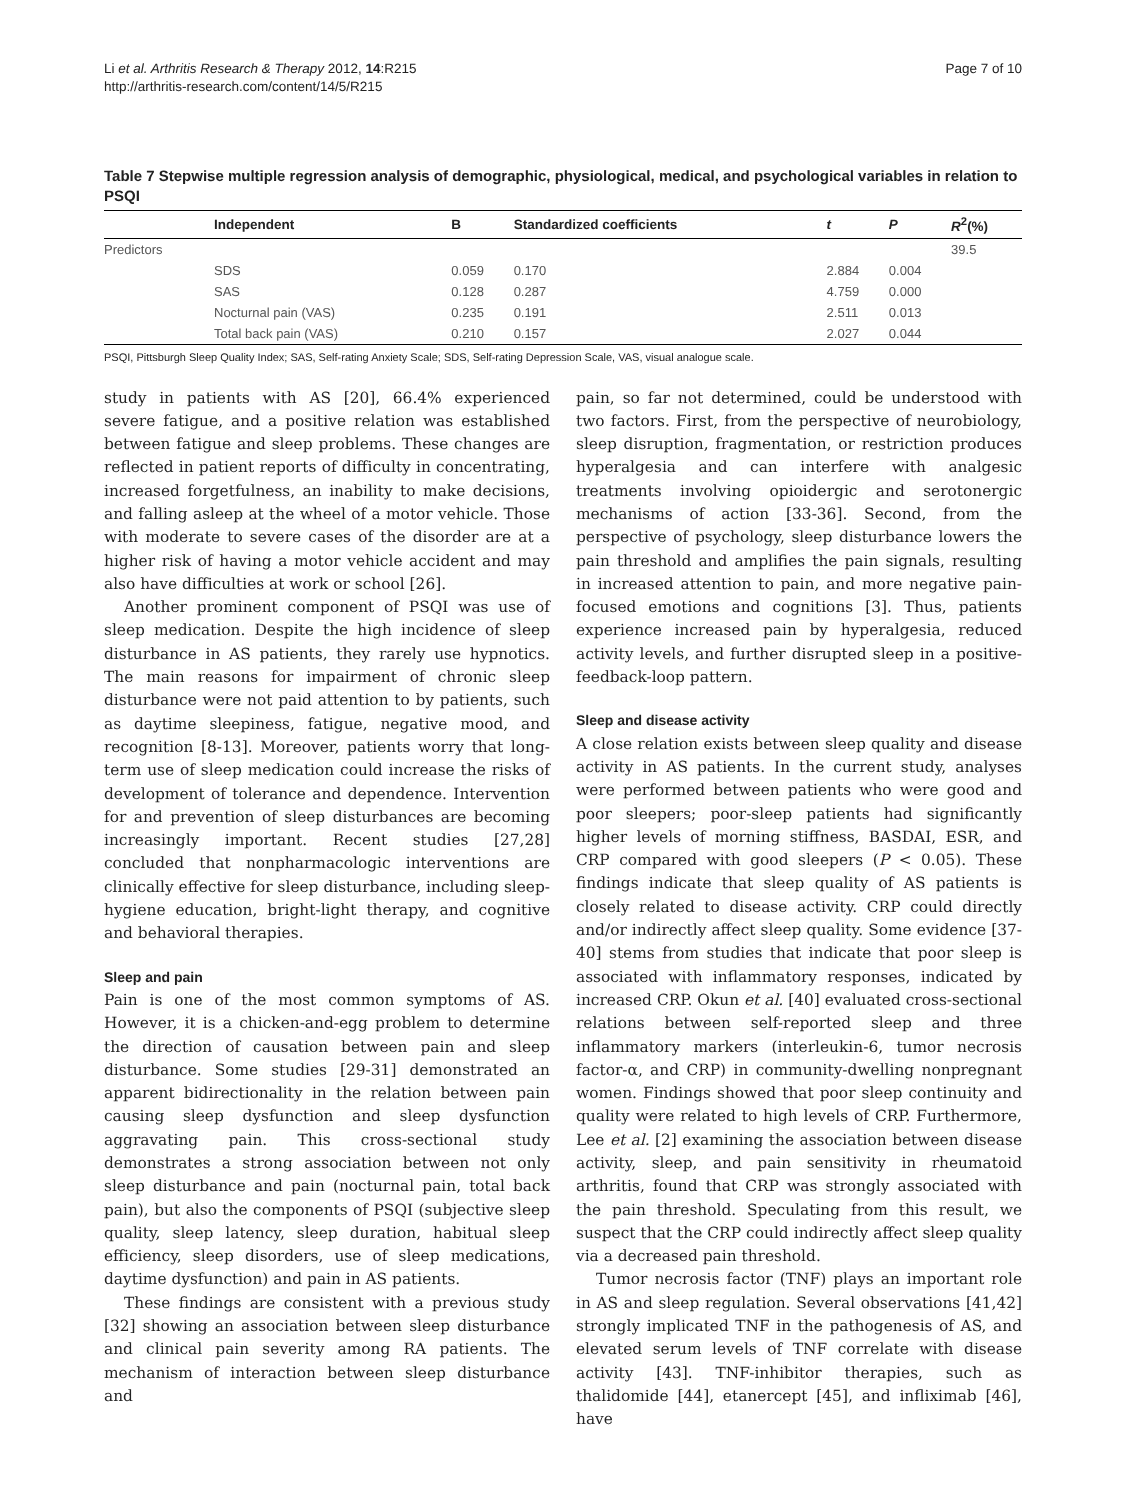Li et al. Arthritis Research & Therapy 2012, 14:R215
http://arthritis-research.com/content/14/5/R215
Page 7 of 10
Table 7 Stepwise multiple regression analysis of demographic, physiological, medical, and psychological variables in relation to PSQI
| | Independent | B | Standardized coefficients | t | P | R<sup>2</sup>(%) |
| --- | --- | --- | --- | --- | --- | --- |
| Predictors | | | | | | 39.5 |
| | SDS | 0.059 | 0.170 | 2.884 | 0.004 | |
| | SAS | 0.128 | 0.287 | 4.759 | 0.000 | |
| | Nocturnal pain (VAS) | 0.235 | 0.191 | 2.511 | 0.013 | |
| | Total back pain (VAS) | 0.210 | 0.157 | 2.027 | 0.044 | |
PSQI, Pittsburgh Sleep Quality Index; SAS, Self-rating Anxiety Scale; SDS, Self-rating Depression Scale, VAS, visual analogue scale.
study in patients with AS [20], 66.4% experienced severe fatigue, and a positive relation was established between fatigue and sleep problems. These changes are reflected in patient reports of difficulty in concentrating, increased forgetfulness, an inability to make decisions, and falling asleep at the wheel of a motor vehicle. Those with moderate to severe cases of the disorder are at a higher risk of having a motor vehicle accident and may also have difficulties at work or school [26].
Another prominent component of PSQI was use of sleep medication. Despite the high incidence of sleep disturbance in AS patients, they rarely use hypnotics. The main reasons for impairment of chronic sleep disturbance were not paid attention to by patients, such as daytime sleepiness, fatigue, negative mood, and recognition [8-13]. Moreover, patients worry that long-term use of sleep medication could increase the risks of development of tolerance and dependence. Intervention for and prevention of sleep disturbances are becoming increasingly important. Recent studies [27,28] concluded that nonpharmacologic interventions are clinically effective for sleep disturbance, including sleep-hygiene education, bright-light therapy, and cognitive and behavioral therapies.
Sleep and pain
Pain is one of the most common symptoms of AS. However, it is a chicken-and-egg problem to determine the direction of causation between pain and sleep disturbance. Some studies [29-31] demonstrated an apparent bidirectionality in the relation between pain causing sleep dysfunction and sleep dysfunction aggravating pain. This cross-sectional study demonstrates a strong association between not only sleep disturbance and pain (nocturnal pain, total back pain), but also the components of PSQI (subjective sleep quality, sleep latency, sleep duration, habitual sleep efficiency, sleep disorders, use of sleep medications, daytime dysfunction) and pain in AS patients.
These findings are consistent with a previous study [32] showing an association between sleep disturbance and clinical pain severity among RA patients. The mechanism of interaction between sleep disturbance and
pain, so far not determined, could be understood with two factors. First, from the perspective of neurobiology, sleep disruption, fragmentation, or restriction produces hyperalgesia and can interfere with analgesic treatments involving opioidergic and serotonergic mechanisms of action [33-36]. Second, from the perspective of psychology, sleep disturbance lowers the pain threshold and amplifies the pain signals, resulting in increased attention to pain, and more negative pain-focused emotions and cognitions [3]. Thus, patients experience increased pain by hyperalgesia, reduced activity levels, and further disrupted sleep in a positive-feedback-loop pattern.
Sleep and disease activity
A close relation exists between sleep quality and disease activity in AS patients. In the current study, analyses were performed between patients who were good and poor sleepers; poor-sleep patients had significantly higher levels of morning stiffness, BASDAI, ESR, and CRP compared with good sleepers (P < 0.05). These findings indicate that sleep quality of AS patients is closely related to disease activity. CRP could directly and/or indirectly affect sleep quality. Some evidence [37-40] stems from studies that indicate that poor sleep is associated with inflammatory responses, indicated by increased CRP. Okun et al. [40] evaluated cross-sectional relations between self-reported sleep and three inflammatory markers (interleukin-6, tumor necrosis factor-α, and CRP) in community-dwelling nonpregnant women. Findings showed that poor sleep continuity and quality were related to high levels of CRP. Furthermore, Lee et al. [2] examining the association between disease activity, sleep, and pain sensitivity in rheumatoid arthritis, found that CRP was strongly associated with the pain threshold. Speculating from this result, we suspect that the CRP could indirectly affect sleep quality via a decreased pain threshold.
Tumor necrosis factor (TNF) plays an important role in AS and sleep regulation. Several observations [41,42] strongly implicated TNF in the pathogenesis of AS, and elevated serum levels of TNF correlate with disease activity [43]. TNF-inhibitor therapies, such as thalidomide [44], etanercept [45], and infliximab [46], have